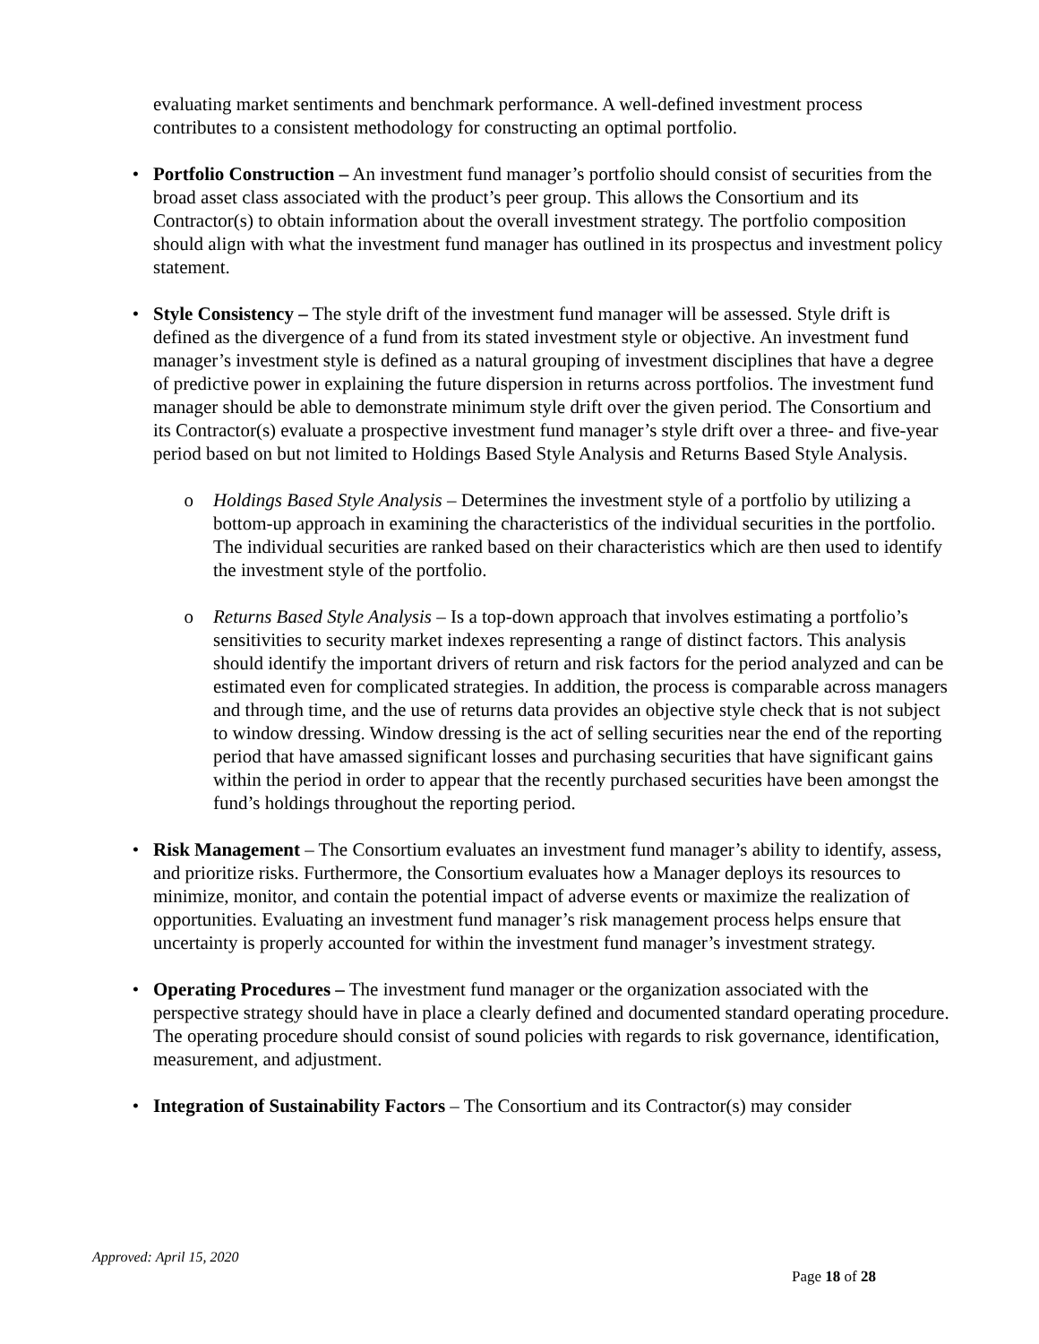evaluating market sentiments and benchmark performance. A well-defined investment process contributes to a consistent methodology for constructing an optimal portfolio.
• Portfolio Construction – An investment fund manager’s portfolio should consist of securities from the broad asset class associated with the product’s peer group. This allows the Consortium and its Contractor(s) to obtain information about the overall investment strategy. The portfolio composition should align with what the investment fund manager has outlined in its prospectus and investment policy statement.
• Style Consistency – The style drift of the investment fund manager will be assessed. Style drift is defined as the divergence of a fund from its stated investment style or objective. An investment fund manager’s investment style is defined as a natural grouping of investment disciplines that have a degree of predictive power in explaining the future dispersion in returns across portfolios. The investment fund manager should be able to demonstrate minimum style drift over the given period. The Consortium and its Contractor(s) evaluate a prospective investment fund manager’s style drift over a three- and five-year period based on but not limited to Holdings Based Style Analysis and Returns Based Style Analysis.
o Holdings Based Style Analysis – Determines the investment style of a portfolio by utilizing a bottom-up approach in examining the characteristics of the individual securities in the portfolio. The individual securities are ranked based on their characteristics which are then used to identify the investment style of the portfolio.
o Returns Based Style Analysis – Is a top-down approach that involves estimating a portfolio’s sensitivities to security market indexes representing a range of distinct factors. This analysis should identify the important drivers of return and risk factors for the period analyzed and can be estimated even for complicated strategies. In addition, the process is comparable across managers and through time, and the use of returns data provides an objective style check that is not subject to window dressing. Window dressing is the act of selling securities near the end of the reporting period that have amassed significant losses and purchasing securities that have significant gains within the period in order to appear that the recently purchased securities have been amongst the fund’s holdings throughout the reporting period.
• Risk Management – The Consortium evaluates an investment fund manager’s ability to identify, assess, and prioritize risks. Furthermore, the Consortium evaluates how a Manager deploys its resources to minimize, monitor, and contain the potential impact of adverse events or maximize the realization of opportunities. Evaluating an investment fund manager’s risk management process helps ensure that uncertainty is properly accounted for within the investment fund manager’s investment strategy.
• Operating Procedures – The investment fund manager or the organization associated with the perspective strategy should have in place a clearly defined and documented standard operating procedure. The operating procedure should consist of sound policies with regards to risk governance, identification, measurement, and adjustment.
• Integration of Sustainability Factors – The Consortium and its Contractor(s) may consider
Approved: April 15, 2020
Page 18 of 28